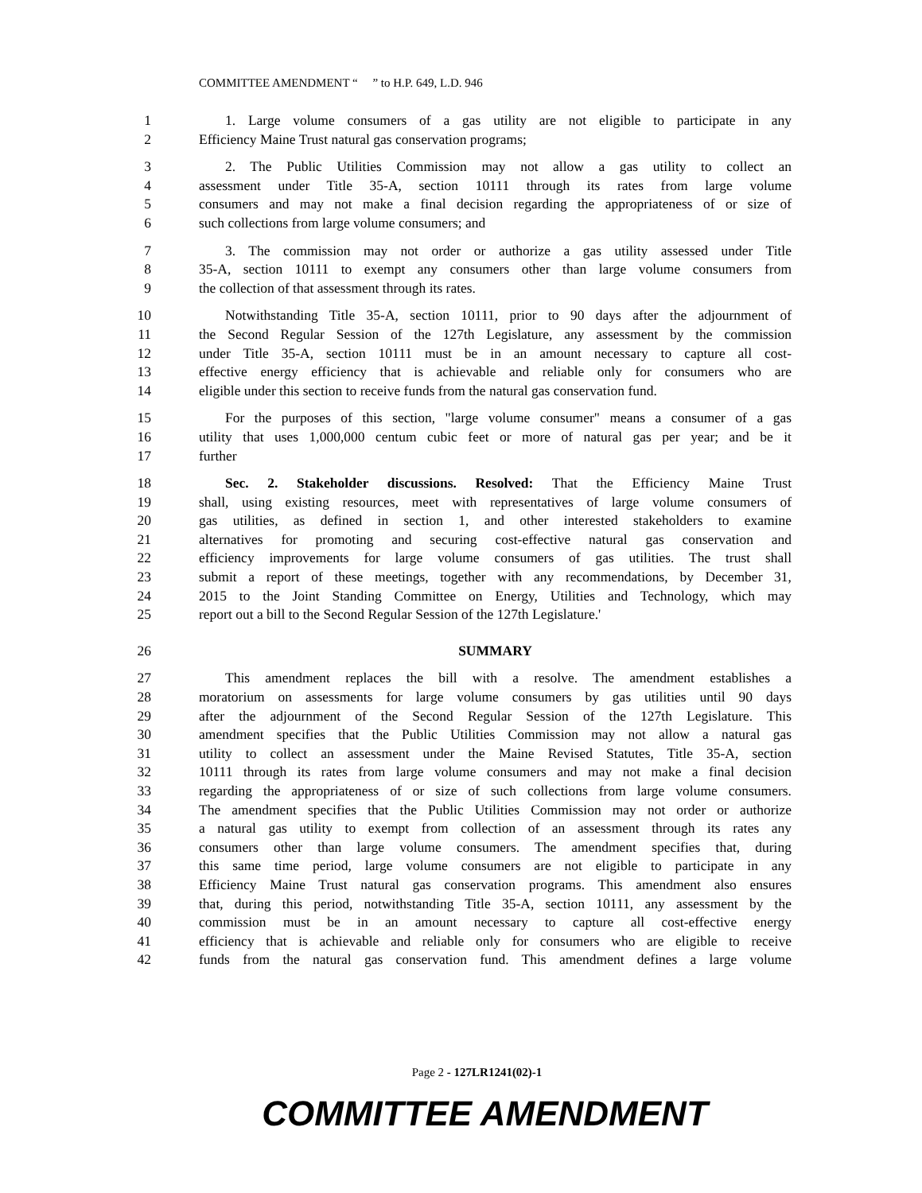COMMITTEE AMENDMENT “ ” to H.P. 649, L.D. 946
1 1. Large volume consumers of a gas utility are not eligible to participate in any
2 Efficiency Maine Trust natural gas conservation programs;
3 2. The Public Utilities Commission may not allow a gas utility to collect an
4 assessment under Title 35-A, section 10111 through its rates from large volume
5 consumers and may not make a final decision regarding the appropriateness of or size of
6 such collections from large volume consumers; and
7 3. The commission may not order or authorize a gas utility assessed under Title
8 35-A, section 10111 to exempt any consumers other than large volume consumers from
9 the collection of that assessment through its rates.
10 Notwithstanding Title 35-A, section 10111, prior to 90 days after the adjournment of
11 the Second Regular Session of the 127th Legislature, any assessment by the commission
12 under Title 35-A, section 10111 must be in an amount necessary to capture all cost-
13 effective energy efficiency that is achievable and reliable only for consumers who are
14 eligible under this section to receive funds from the natural gas conservation fund.
15 For the purposes of this section, "large volume consumer" means a consumer of a gas
16 utility that uses 1,000,000 centum cubic feet or more of natural gas per year; and be it
17 further
18 Sec. 2. Stakeholder discussions. Resolved: That the Efficiency Maine Trust
19 shall, using existing resources, meet with representatives of large volume consumers of
20 gas utilities, as defined in section 1, and other interested stakeholders to examine
21 alternatives for promoting and securing cost-effective natural gas conservation and
22 efficiency improvements for large volume consumers of gas utilities. The trust shall
23 submit a report of these meetings, together with any recommendations, by December 31,
24 2015 to the Joint Standing Committee on Energy, Utilities and Technology, which may
25 report out a bill to the Second Regular Session of the 127th Legislature.'
26 SUMMARY
27 This amendment replaces the bill with a resolve. The amendment establishes a
28 moratorium on assessments for large volume consumers by gas utilities until 90 days
29 after the adjournment of the Second Regular Session of the 127th Legislature. This
30 amendment specifies that the Public Utilities Commission may not allow a natural gas
31 utility to collect an assessment under the Maine Revised Statutes, Title 35-A, section
32 10111 through its rates from large volume consumers and may not make a final decision
33 regarding the appropriateness of or size of such collections from large volume consumers.
34 The amendment specifies that the Public Utilities Commission may not order or authorize
35 a natural gas utility to exempt from collection of an assessment through its rates any
36 consumers other than large volume consumers. The amendment specifies that, during
37 this same time period, large volume consumers are not eligible to participate in any
38 Efficiency Maine Trust natural gas conservation programs. This amendment also ensures
39 that, during this period, notwithstanding Title 35-A, section 10111, any assessment by the
40 commission must be in an amount necessary to capture all cost-effective energy
41 efficiency that is achievable and reliable only for consumers who are eligible to receive
42 funds from the natural gas conservation fund. This amendment defines a large volume
Page 2 - 127LR1241(02)-1
COMMITTEE AMENDMENT